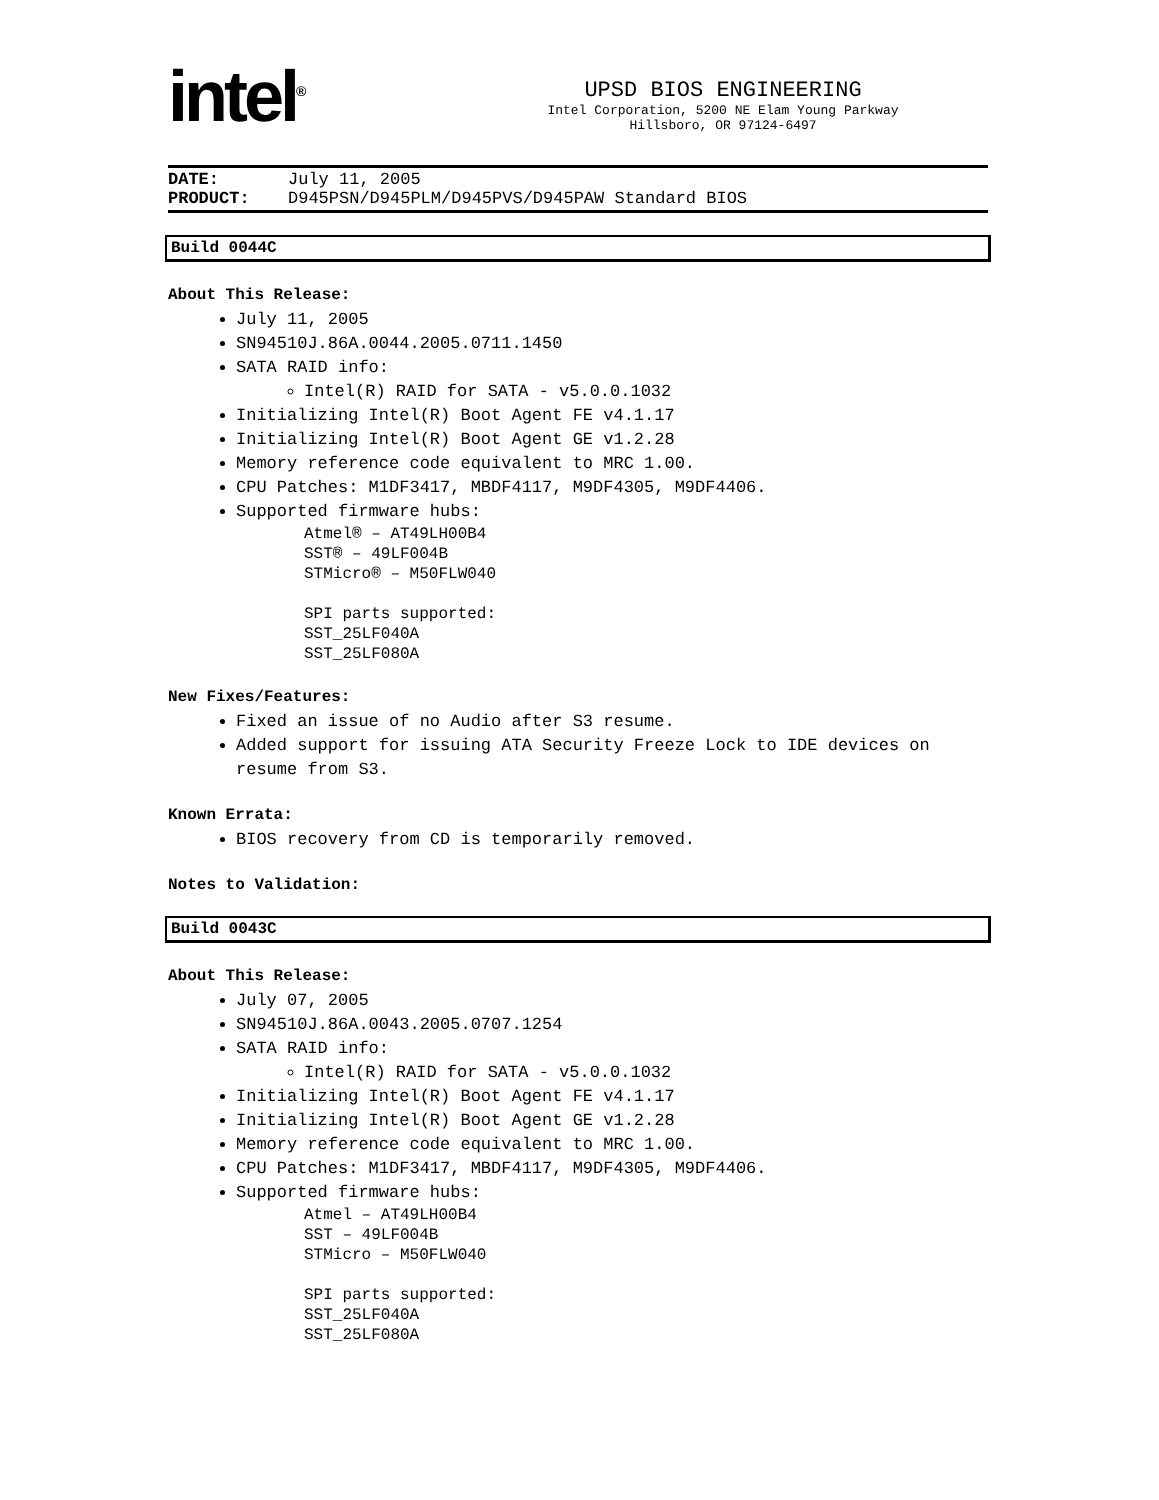intel<sup>®</sup>
UPSD BIOS ENGINEERING
Intel Corporation, 5200 NE Elam Young Parkway
Hillsboro, OR 97124-6497
DATE: July 11, 2005
PRODUCT: D945PSN/D945PLM/D945PVS/D945PAW Standard BIOS
Build 0044C
About This Release:
July 11, 2005
SN94510J.86A.0044.2005.0711.1450
SATA RAID info:
Intel(R) RAID for SATA - v5.0.0.1032
Initializing Intel(R) Boot Agent FE v4.1.17
Initializing Intel(R) Boot Agent GE v1.2.28
Memory reference code equivalent to MRC 1.00.
CPU Patches: M1DF3417, MBDF4117, M9DF4305, M9DF4406.
Supported firmware hubs:
Atmel® – AT49LH00B4 SST® – 49LF004B STMicro® – M50FLW040 SPI parts supported: SST_25LF040A SST_25LF080A
New Fixes/Features:
Fixed an issue of no Audio after S3 resume.
Added support for issuing ATA Security Freeze Lock to IDE devices on resume from S3.
Known Errata:
BIOS recovery from CD is temporarily removed.
Notes to Validation:
Build 0043C
About This Release:
July 07, 2005
SN94510J.86A.0043.2005.0707.1254
SATA RAID info:
Intel(R) RAID for SATA - v5.0.0.1032
Initializing Intel(R) Boot Agent FE v4.1.17
Initializing Intel(R) Boot Agent GE v1.2.28
Memory reference code equivalent to MRC 1.00.
CPU Patches: M1DF3417, MBDF4117, M9DF4305, M9DF4406.
Supported firmware hubs:
Atmel – AT49LH00B4 SST – 49LF004B STMicro – M50FLW040 SPI parts supported: SST_25LF040A SST_25LF080A